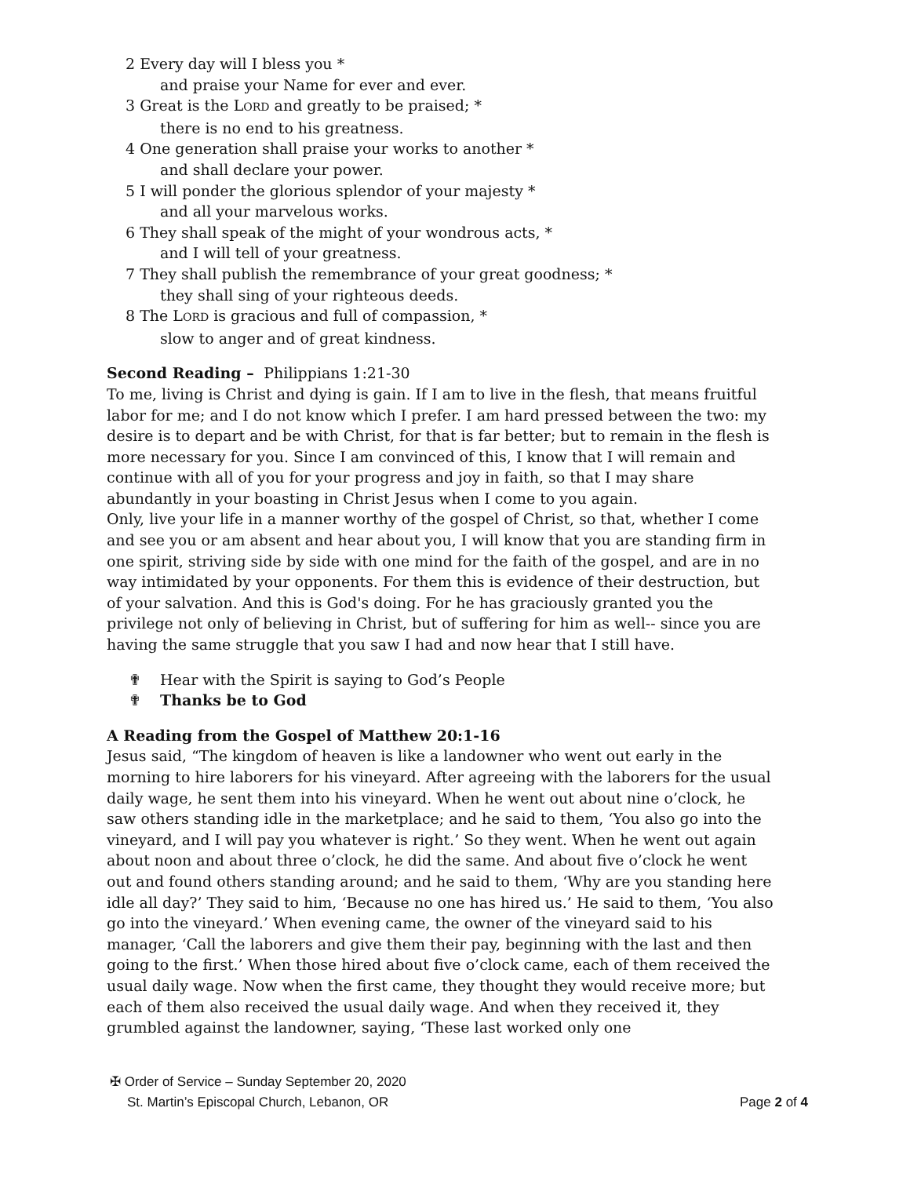2 Every day will I bless you *
and praise your Name for ever and ever.
3 Great is the LORD and greatly to be praised; *
there is no end to his greatness.
4 One generation shall praise your works to another *
and shall declare your power.
5 I will ponder the glorious splendor of your majesty *
and all your marvelous works.
6 They shall speak of the might of your wondrous acts, *
and I will tell of your greatness.
7 They shall publish the remembrance of your great goodness; *
they shall sing of your righteous deeds.
8 The LORD is gracious and full of compassion, *
slow to anger and of great kindness.
Second Reading – Philippians 1:21-30
To me, living is Christ and dying is gain. If I am to live in the flesh, that means fruitful labor for me; and I do not know which I prefer. I am hard pressed between the two: my desire is to depart and be with Christ, for that is far better; but to remain in the flesh is more necessary for you. Since I am convinced of this, I know that I will remain and continue with all of you for your progress and joy in faith, so that I may share abundantly in your boasting in Christ Jesus when I come to you again.
Only, live your life in a manner worthy of the gospel of Christ, so that, whether I come and see you or am absent and hear about you, I will know that you are standing firm in one spirit, striving side by side with one mind for the faith of the gospel, and are in no way intimidated by your opponents. For them this is evidence of their destruction, but of your salvation. And this is God's doing. For he has graciously granted you the privilege not only of believing in Christ, but of suffering for him as well-- since you are having the same struggle that you saw I had and now hear that I still have.
✟ Hear with the Spirit is saying to God’s People
✟ Thanks be to God
A Reading from the Gospel of Matthew 20:1-16
Jesus said, “The kingdom of heaven is like a landowner who went out early in the morning to hire laborers for his vineyard. After agreeing with the laborers for the usual daily wage, he sent them into his vineyard. When he went out about nine o’clock, he saw others standing idle in the marketplace; and he said to them, ‘You also go into the vineyard, and I will pay you whatever is right.’ So they went. When he went out again about noon and about three o’clock, he did the same. And about five o’clock he went out and found others standing around; and he said to them, ‘Why are you standing here idle all day?’ They said to him, ‘Because no one has hired us.’ He said to them, ‘You also go into the vineyard.’ When evening came, the owner of the vineyard said to his manager, ‘Call the laborers and give them their pay, beginning with the last and then going to the first.’ When those hired about five o’clock came, each of them received the usual daily wage. Now when the first came, they thought they would receive more; but each of them also received the usual daily wage. And when they received it, they grumbled against the landowner, saying, ‘These last worked only one
✠ Order of Service – Sunday September 20, 2020
St. Martin’s Episcopal Church, Lebanon, OR Page 2 of 4